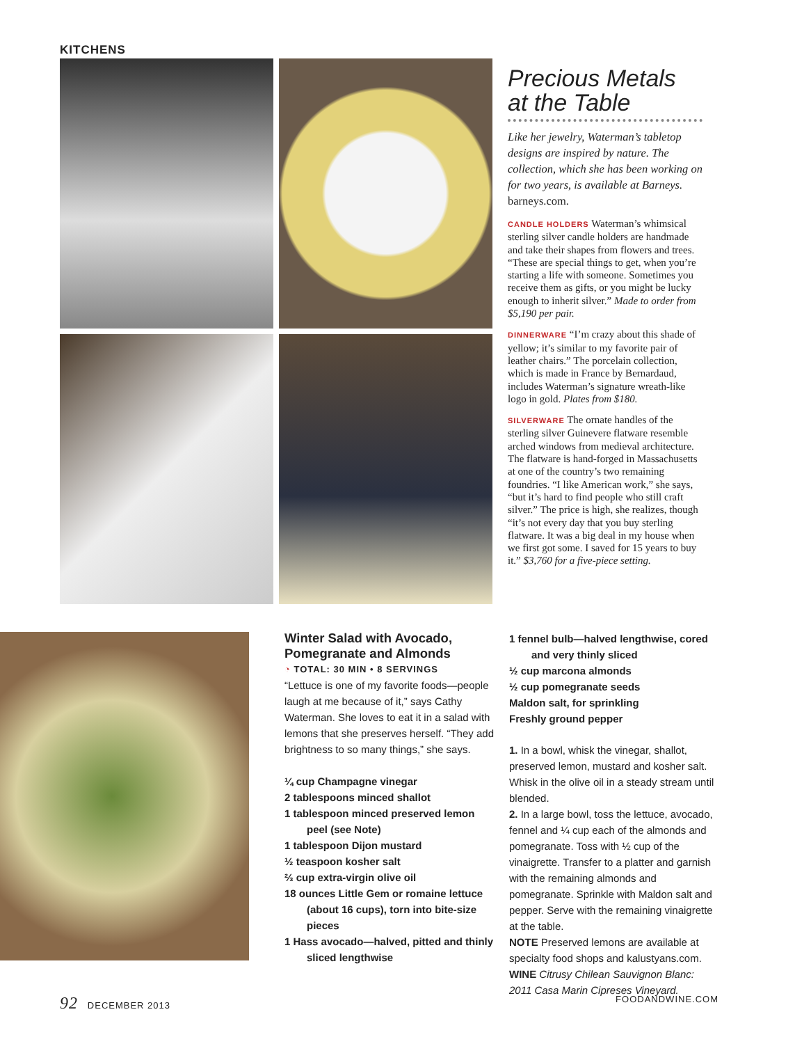KITCHENS
Precious Metals
at the Table
Like her jewelry, Waterman’s tabletop designs are inspired by nature. The collection, which she has been working on for two years, is available at Barneys. barneys.com.
CANDLE HOLDERS Waterman’s whimsical sterling silver candle holders are handmade and take their shapes from flowers and trees. “These are special things to get, when you’re starting a life with someone. Sometimes you receive them as gifts, or you might be lucky enough to inherit silver.” Made to order from $5,190 per pair.
DINNERWARE “I’m crazy about this shade of yellow; it’s similar to my favorite pair of leather chairs.” The porcelain collection, which is made in France by Bernardaud, includes Waterman’s signature wreath-like logo in gold. Plates from $180.
SILVERWARE The ornate handles of the sterling silver Guinevere flatware resemble arched windows from medieval architecture. The flatware is hand-forged in Massachusetts at one of the country’s two remaining foundries. “I like American work,” she says, “but it’s hard to find people who still craft silver.” The price is high, she realizes, though “it’s not every day that you buy sterling flatware. It was a big deal in my house when we first got some. I saved for 15 years to buy it.” $3,760 for a five-piece setting.
Winter Salad with Avocado, Pomegranate and Almonds
◔ TOTAL: 30 MIN • 8 SERVINGS
“Lettuce is one of my favorite foods—people laugh at me because of it,” says Cathy Waterman. She loves to eat it in a salad with lemons that she preserves herself. “They add brightness to so many things,” she says.
¼ cup Champagne vinegar
2 tablespoons minced shallot
1 tablespoon minced preserved lemon peel (see Note)
1 tablespoon Dijon mustard
½ teaspoon kosher salt
⅔ cup extra-virgin olive oil
18 ounces Little Gem or romaine lettuce (about 16 cups), torn into bite-size pieces
1 Hass avocado—halved, pitted and thinly sliced lengthwise
1 fennel bulb—halved lengthwise, cored and very thinly sliced
½ cup marcona almonds
½ cup pomegranate seeds
Maldon salt, for sprinkling
Freshly ground pepper
1. In a bowl, whisk the vinegar, shallot, preserved lemon, mustard and kosher salt. Whisk in the olive oil in a steady stream until blended.
2. In a large bowl, toss the lettuce, avocado, fennel and ¼ cup each of the almonds and pomegranate. Toss with ½ cup of the vinaigrette. Transfer to a platter and garnish with the remaining almonds and pomegranate. Sprinkle with Maldon salt and pepper. Serve with the remaining vinaigrette at the table.
NOTE Preserved lemons are available at specialty food shops and kalustyans.com.
WINE Citrusy Chilean Sauvignon Blanc: 2011 Casa Marin Cipreses Vineyard.
92 DECEMBER 2013 FOODANDWINE.COM